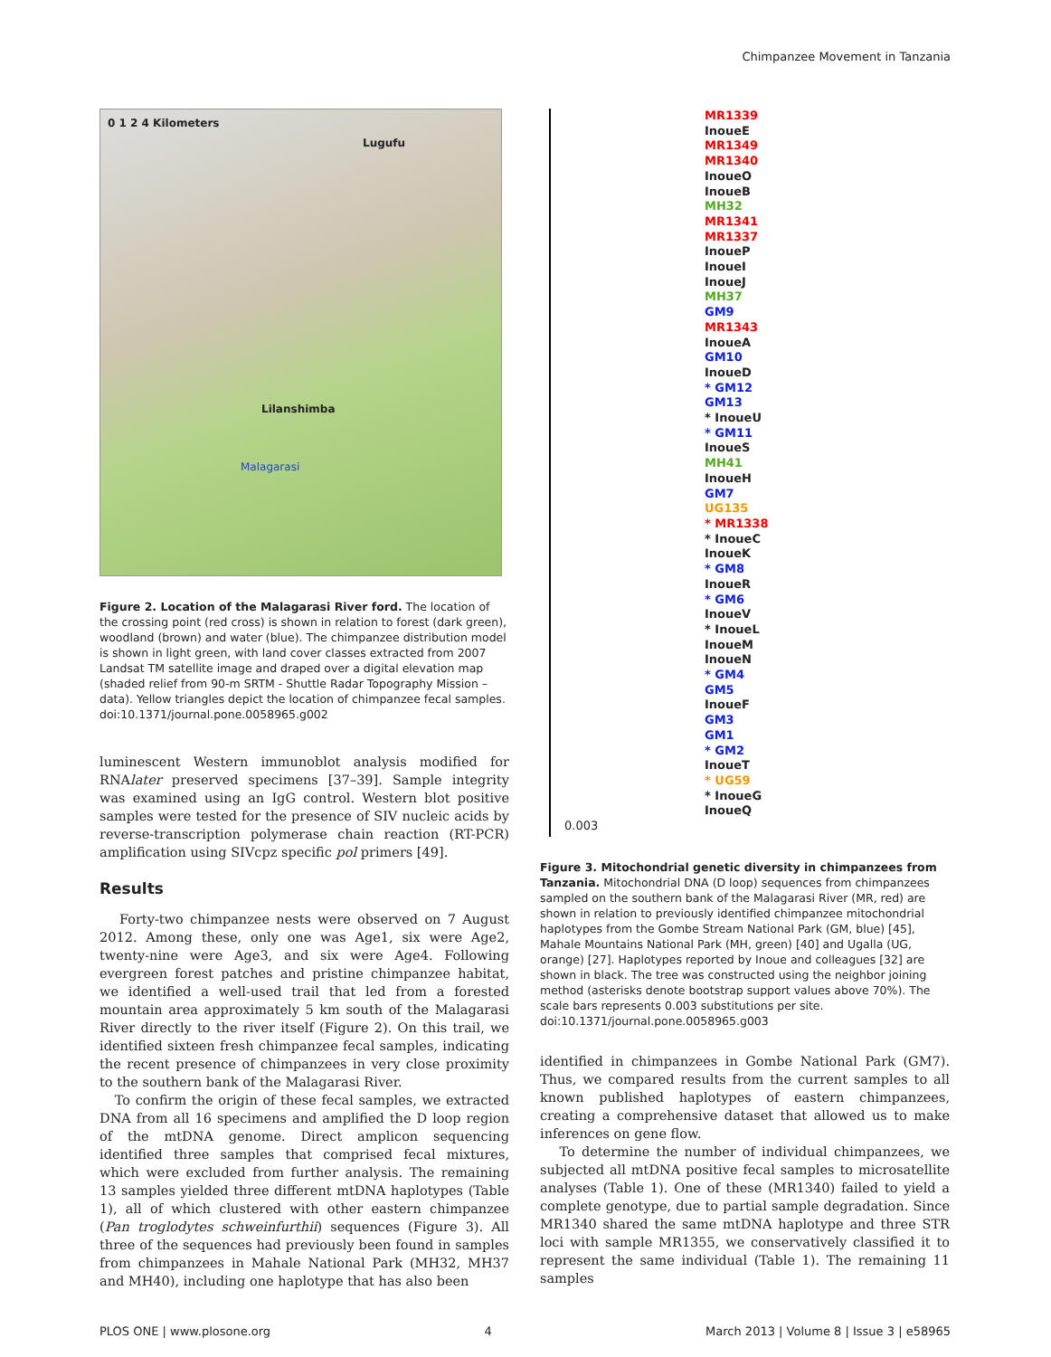Chimpanzee Movement in Tanzania
0 1 2 4 Kilometers
Lugufu
Lilanshimba
Malagarasi
Figure 2. Location of the Malagarasi River ford. The location of the crossing point (red cross) is shown in relation to forest (dark green), woodland (brown) and water (blue). The chimpanzee distribution model is shown in light green, with land cover classes extracted from 2007 Landsat TM satellite image and draped over a digital elevation map (shaded relief from 90-m SRTM - Shuttle Radar Topography Mission – data). Yellow triangles depict the location of chimpanzee fecal samples.
doi:10.1371/journal.pone.0058965.g002
luminescent Western immunoblot analysis modified for RNAlater preserved specimens [37–39]. Sample integrity was examined using an IgG control. Western blot positive samples were tested for the presence of SIV nucleic acids by reverse-transcription polymerase chain reaction (RT-PCR) amplification using SIVcpz specific pol primers [49].
Results
Forty-two chimpanzee nests were observed on 7 August 2012. Among these, only one was Age1, six were Age2, twenty-nine were Age3, and six were Age4. Following evergreen forest patches and pristine chimpanzee habitat, we identified a well-used trail that led from a forested mountain area approximately 5 km south of the Malagarasi River directly to the river itself (Figure 2). On this trail, we identified sixteen fresh chimpanzee fecal samples, indicating the recent presence of chimpanzees in very close proximity to the southern bank of the Malagarasi River.
To confirm the origin of these fecal samples, we extracted DNA from all 16 specimens and amplified the D loop region of the mtDNA genome. Direct amplicon sequencing identified three samples that comprised fecal mixtures, which were excluded from further analysis. The remaining 13 samples yielded three different mtDNA haplotypes (Table 1), all of which clustered with other eastern chimpanzee (Pan troglodytes schweinfurthii) sequences (Figure 3). All three of the sequences had previously been found in samples from chimpanzees in Mahale National Park (MH32, MH37 and MH40), including one haplotype that has also been
MR1339
InoueE
MR1349
MR1340
InoueO
InoueB
MH32
MR1341
MR1337
InoueP
InoueI
InoueJ
MH37
GM9
MR1343
InoueA
GM10
InoueD
* GM12
GM13
* InoueU
* GM11
InoueS
MH41
InoueH
GM7
UG135
* MR1338
* InoueC
InoueK
* GM8
InoueR
* GM6
InoueV
* InoueL
InoueM
InoueN
* GM4
GM5
InoueF
GM3
GM1
* GM2
InoueT
* UG59
* InoueG
InoueQ
0.003
Figure 3. Mitochondrial genetic diversity in chimpanzees from Tanzania. Mitochondrial DNA (D loop) sequences from chimpanzees sampled on the southern bank of the Malagarasi River (MR, red) are shown in relation to previously identified chimpanzee mitochondrial haplotypes from the Gombe Stream National Park (GM, blue) [45], Mahale Mountains National Park (MH, green) [40] and Ugalla (UG, orange) [27]. Haplotypes reported by Inoue and colleagues [32] are shown in black. The tree was constructed using the neighbor joining method (asterisks denote bootstrap support values above 70%). The scale bars represents 0.003 substitutions per site.
doi:10.1371/journal.pone.0058965.g003
identified in chimpanzees in Gombe National Park (GM7). Thus, we compared results from the current samples to all known published haplotypes of eastern chimpanzees, creating a comprehensive dataset that allowed us to make inferences on gene flow.
To determine the number of individual chimpanzees, we subjected all mtDNA positive fecal samples to microsatellite analyses (Table 1). One of these (MR1340) failed to yield a complete genotype, due to partial sample degradation. Since MR1340 shared the same mtDNA haplotype and three STR loci with sample MR1355, we conservatively classified it to represent the same individual (Table 1). The remaining 11 samples
PLOS ONE | www.plosone.org 4 March 2013 | Volume 8 | Issue 3 | e58965